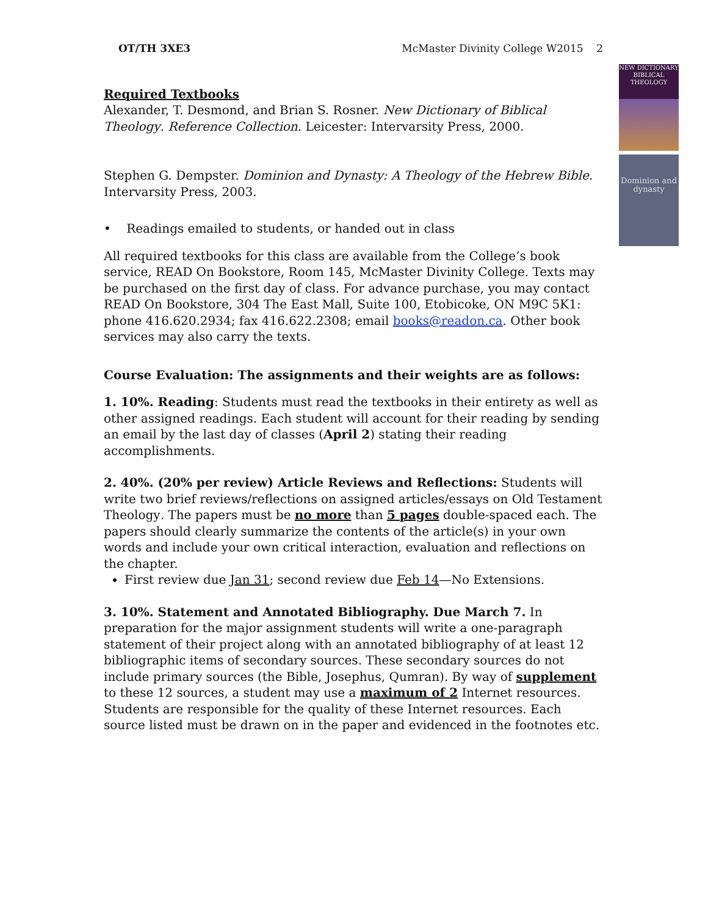OT/TH 3XE3 McMaster Divinity College W2015 2
NEW DICTIONARY BIBLICAL THEOLOGY
Dominion and dynasty
Required Textbooks
Alexander, T. Desmond, and Brian S. Rosner. New Dictionary of Biblical Theology. Reference Collection. Leicester: Intervarsity Press, 2000.
Stephen G. Dempster. Dominion and Dynasty: A Theology of the Hebrew Bible. Intervarsity Press, 2003.
• Readings emailed to students, or handed out in class
All required textbooks for this class are available from the College’s book service, READ On Bookstore, Room 145, McMaster Divinity College. Texts may be purchased on the first day of class. For advance purchase, you may contact READ On Bookstore, 304 The East Mall, Suite 100, Etobicoke, ON M9C 5K1: phone 416.620.2934; fax 416.622.2308; email books@readon.ca. Other book services may also carry the texts.
Course Evaluation: The assignments and their weights are as follows:
1. 10%. Reading: Students must read the textbooks in their entirety as well as other assigned readings. Each student will account for their reading by sending an email by the last day of classes (April 2) stating their reading accomplishments.
2. 40%. (20% per review) Article Reviews and Reflections: Students will write two brief reviews/reflections on assigned articles/essays on Old Testament Theology. The papers must be no more than 5 pages double-spaced each. The papers should clearly summarize the contents of the article(s) in your own words and include your own critical interaction, evaluation and reflections on the chapter.
First review due Jan 31; second review due Feb 14—No Extensions.
3. 10%. Statement and Annotated Bibliography. Due March 7. In preparation for the major assignment students will write a one-paragraph statement of their project along with an annotated bibliography of at least 12 bibliographic items of secondary sources. These secondary sources do not include primary sources (the Bible, Josephus, Qumran). By way of supplement to these 12 sources, a student may use a maximum of 2 Internet resources. Students are responsible for the quality of these Internet resources. Each source listed must be drawn on in the paper and evidenced in the footnotes etc.